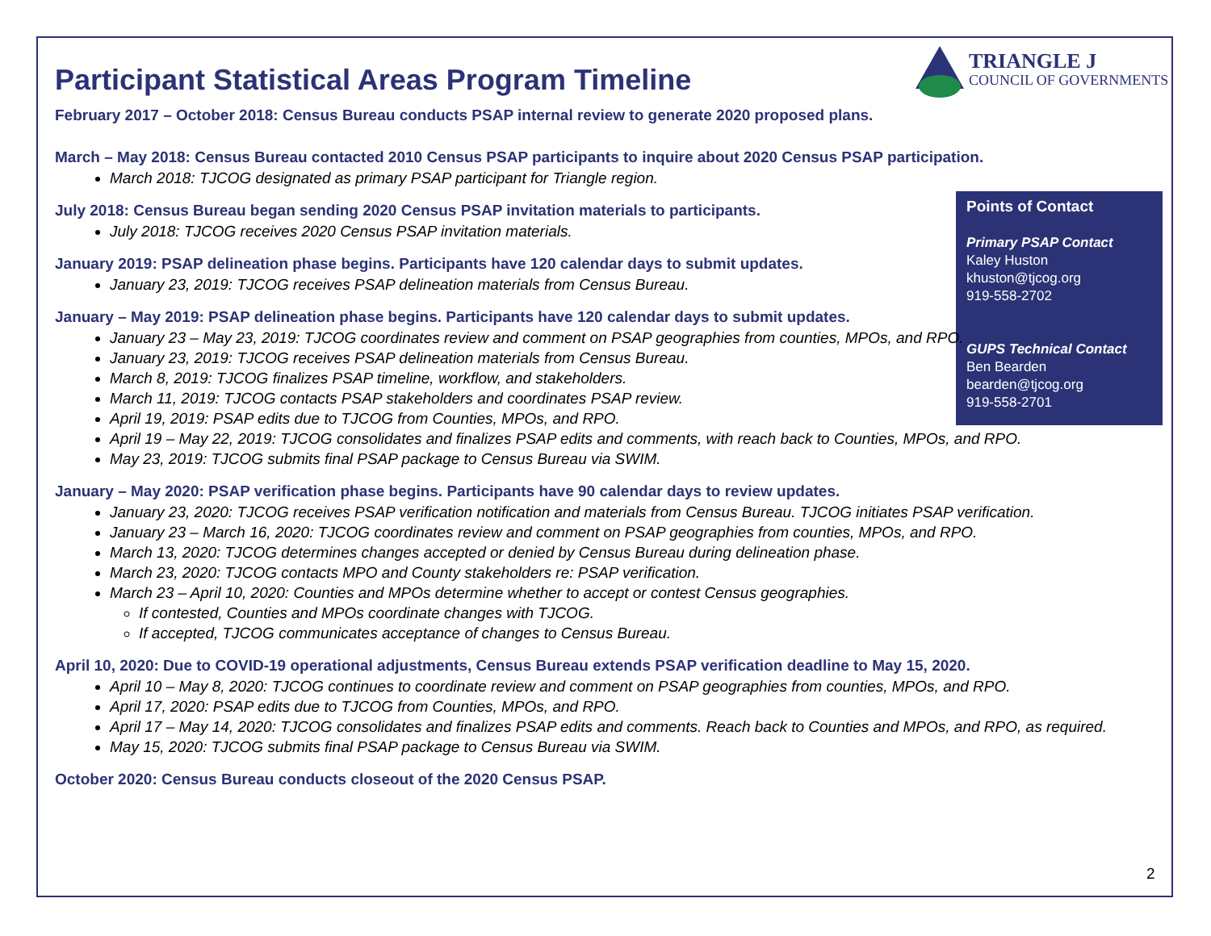TRIANGLE J
COUNCIL OF GOVERNMENTS
Points of Contact
Primary PSAP Contact
Kaley Huston
khuston@tjcog.org
919-558-2702
GUPS Technical Contact
Ben Bearden
bearden@tjcog.org
919-558-2701
Participant Statistical Areas Program Timeline
February 2017 – October 2018: Census Bureau conducts PSAP internal review to generate 2020 proposed plans.
March – May 2018: Census Bureau contacted 2010 Census PSAP participants to inquire about 2020 Census PSAP participation.
March 2018: TJCOG designated as primary PSAP participant for Triangle region.
July 2018: Census Bureau began sending 2020 Census PSAP invitation materials to participants.
July 2018: TJCOG receives 2020 Census PSAP invitation materials.
January 2019: PSAP delineation phase begins. Participants have 120 calendar days to submit updates.
January 23, 2019: TJCOG receives PSAP delineation materials from Census Bureau.
January – May 2019: PSAP delineation phase begins. Participants have 120 calendar days to submit updates.
January 23 – May 23, 2019: TJCOG coordinates review and comment on PSAP geographies from counties, MPOs, and RPO.
January 23, 2019: TJCOG receives PSAP delineation materials from Census Bureau.
March 8, 2019: TJCOG finalizes PSAP timeline, workflow, and stakeholders.
March 11, 2019: TJCOG contacts PSAP stakeholders and coordinates PSAP review.
April 19, 2019: PSAP edits due to TJCOG from Counties, MPOs, and RPO.
April 19 – May 22, 2019: TJCOG consolidates and finalizes PSAP edits and comments, with reach back to Counties, MPOs, and RPO.
May 23, 2019: TJCOG submits final PSAP package to Census Bureau via SWIM.
January – May 2020: PSAP verification phase begins. Participants have 90 calendar days to review updates.
January 23, 2020: TJCOG receives PSAP verification notification and materials from Census Bureau. TJCOG initiates PSAP verification.
January 23 – March 16, 2020: TJCOG coordinates review and comment on PSAP geographies from counties, MPOs, and RPO.
March 13, 2020: TJCOG determines changes accepted or denied by Census Bureau during delineation phase.
March 23, 2020: TJCOG contacts MPO and County stakeholders re: PSAP verification.
March 23 – April 10, 2020: Counties and MPOs determine whether to accept or contest Census geographies.
If contested, Counties and MPOs coordinate changes with TJCOG.
If accepted, TJCOG communicates acceptance of changes to Census Bureau.
April 10, 2020: Due to COVID-19 operational adjustments, Census Bureau extends PSAP verification deadline to May 15, 2020.
April 10 – May 8, 2020: TJCOG continues to coordinate review and comment on PSAP geographies from counties, MPOs, and RPO.
April 17, 2020: PSAP edits due to TJCOG from Counties, MPOs, and RPO.
April 17 – May 14, 2020: TJCOG consolidates and finalizes PSAP edits and comments. Reach back to Counties and MPOs, and RPO, as required.
May 15, 2020: TJCOG submits final PSAP package to Census Bureau via SWIM.
October 2020: Census Bureau conducts closeout of the 2020 Census PSAP.
2